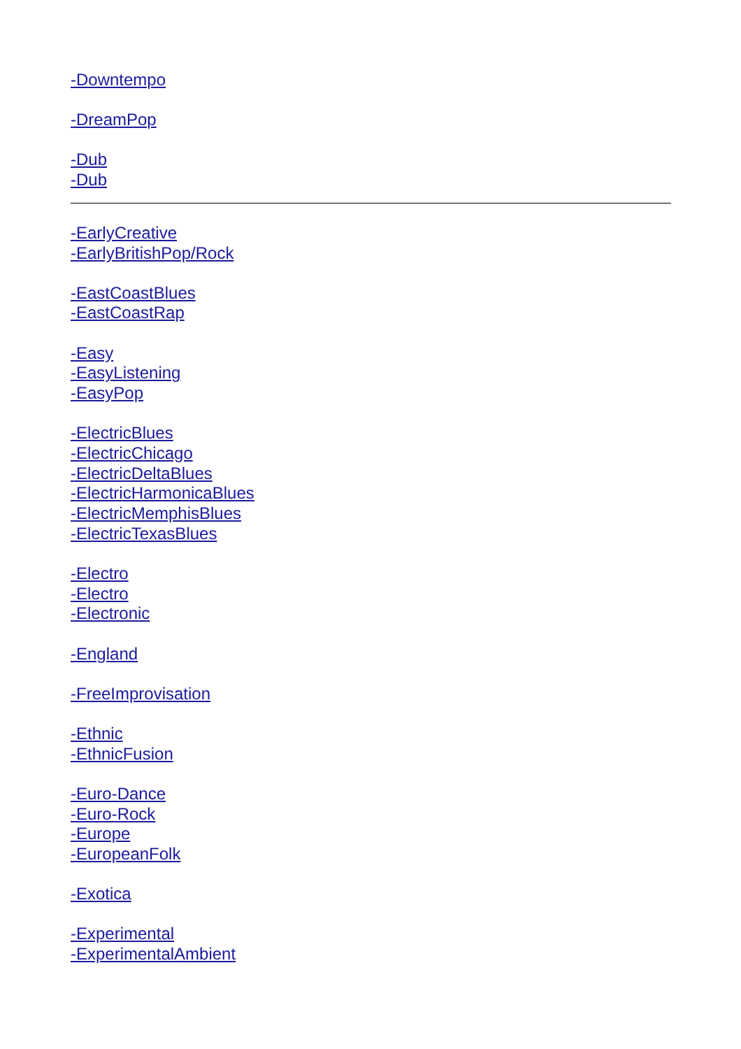-Downtempo
-DreamPop
-Dub
-Dub
-EarlyCreative
-EarlyBritishPop/Rock
-EastCoastBlues
-EastCoastRap
-Easy
-EasyListening
-EasyPop
-ElectricBlues
-ElectricChicago
-ElectricDeltaBlues
-ElectricHarmonicaBlues
-ElectricMemphisBlues
-ElectricTexasBlues
-Electro
-Electro
-Electronic
-England
-FreeImprovisation
-Ethnic
-EthnicFusion
-Euro-Dance
-Euro-Rock
-Europe
-EuropeanFolk
-Exotica
-Experimental
-ExperimentalAmbient